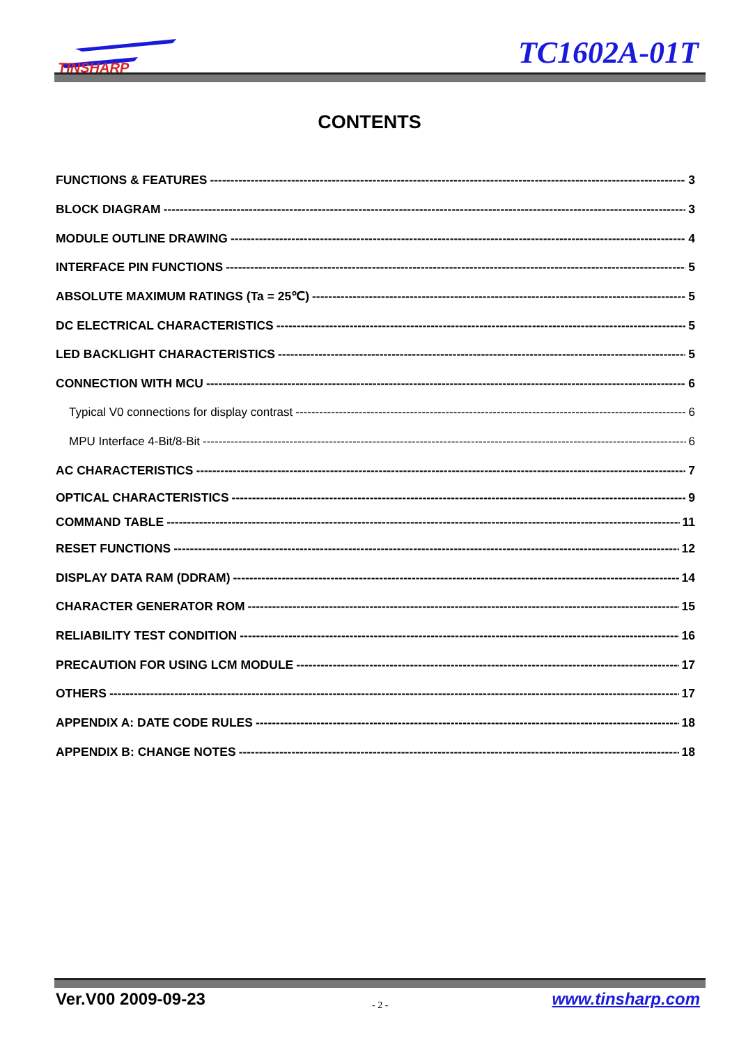TINSHARP
TC1602A-01T
CONTENTS
FUNCTIONS & FEATURES 3
BLOCK DIAGRAM 3
MODULE OUTLINE DRAWING 4
INTERFACE PIN FUNCTIONS 5
ABSOLUTE MAXIMUM RATINGS (Ta = 25℃) 5
DC ELECTRICAL CHARACTERISTICS 5
LED BACKLIGHT CHARACTERISTICS 5
CONNECTION WITH MCU 6
Typical V0 connections for display contrast 6
MPU Interface 4-Bit/8-Bit 6
AC CHARACTERISTICS 7
OPTICAL CHARACTERISTICS 9
COMMAND TABLE 11
RESET FUNCTIONS 12
DISPLAY DATA RAM (DDRAM) 14
CHARACTER GENERATOR ROM 15
RELIABILITY TEST CONDITION 16
PRECAUTION FOR USING LCM MODULE 17
OTHERS 17
APPENDIX A: DATE CODE RULES 18
APPENDIX B: CHANGE NOTES 18
Ver.V00 2009-09-23 - 2 - www.tinsharp.com